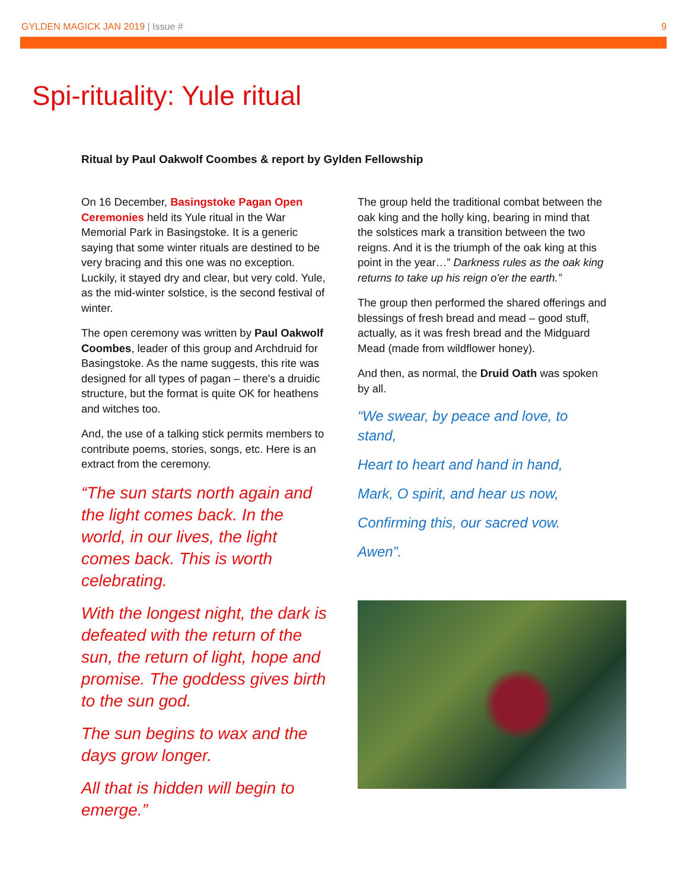GYLDEN MAGICK JAN 2019 | Issue # 9
Spi-rituality: Yule ritual
Ritual by Paul Oakwolf Coombes & report by Gylden Fellowship
On 16 December, Basingstoke Pagan Open Ceremonies held its Yule ritual in the War Memorial Park in Basingstoke. It is a generic saying that some winter rituals are destined to be very bracing and this one was no exception. Luckily, it stayed dry and clear, but very cold. Yule, as the mid-winter solstice, is the second festival of winter.
The open ceremony was written by Paul Oakwolf Coombes, leader of this group and Archdruid for Basingstoke. As the name suggests, this rite was designed for all types of pagan – there's a druidic structure, but the format is quite OK for heathens and witches too.
And, the use of a talking stick permits members to contribute poems, stories, songs, etc. Here is an extract from the ceremony.
“The sun starts north again and the light comes back. In the world, in our lives, the light comes back. This is worth celebrating.
With the longest night, the dark is defeated with the return of the sun, the return of light, hope and promise. The goddess gives birth to the sun god.
The sun begins to wax and the days grow longer.
All that is hidden will begin to emerge.”
The group held the traditional combat between the oak king and the holly king, bearing in mind that the solstices mark a transition between the two reigns. And it is the triumph of the oak king at this point in the year…” Darkness rules as the oak king returns to take up his reign o'er the earth.”
The group then performed the shared offerings and blessings of fresh bread and mead – good stuff, actually, as it was fresh bread and the Midguard Mead (made from wildflower honey).
And then, as normal, the Druid Oath was spoken by all.
“We swear, by peace and love, to stand,
Heart to heart and hand in hand,
Mark, O spirit, and hear us now,
Confirming this, our sacred vow.
Awen”.